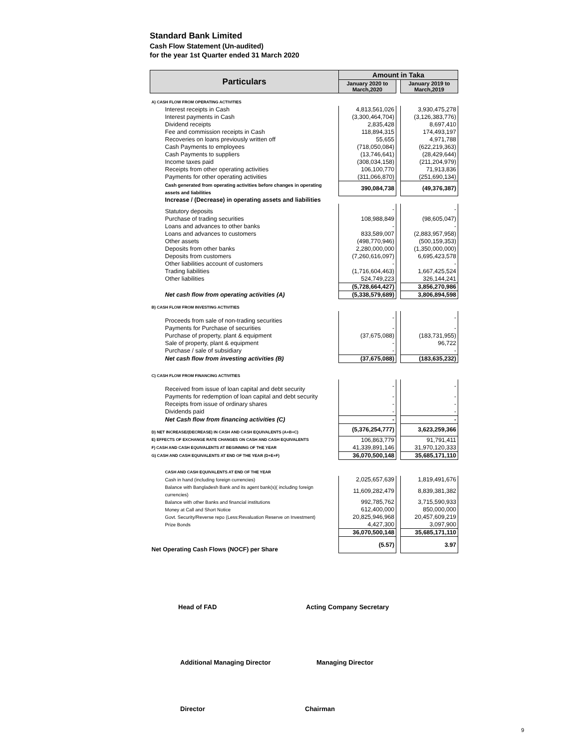Standard Bank Limited
Cash Flow Statement (Un-audited)
for the year 1st Quarter ended 31 March 2020
| Particulars | Amount in Taka | | |
| --- | --- | --- | --- |
| | January 2020 to March,2020 | | January 2019 to March,2019 |
| A) CASH FLOW FROM OPERATING ACTIVITIES | | | |
| Interest receipts in Cash | 4,813,561,026 | | 3,930,475,278 |
| Interest payments in Cash | (3,300,464,704) | | (3,126,383,776) |
| Dividend receipts | 2,835,428 | | 8,697,410 |
| Fee and commission receipts in Cash | 118,894,315 | | 174,493,197 |
| Recoveries on loans previously written off | 55,655 | | 4,971,788 |
| Cash Payments to employees | (718,050,084) | | (622,219,363) |
| Cash Payments to suppliers | (13,746,641) | | (28,429,644) |
| Income taxes paid | (308,034,158) | | (211,204,979) |
| Receipts from other operating activities | 106,100,770 | | 71,913,836 |
| Payments for other operating activities | (311,066,870) | | (251,690,134) |
| Cash generated from operating activities before changes in operating assets and liabilities | 390,084,738 | | (49,376,387) |
| Increase / (Decrease) in operating assets and liabilities | | | |
| Statutory deposits | - | | - |
| Purchase of trading securities | 108,988,849 | | (98,605,047) |
| Loans and advances to other banks | - | | - |
| Loans and advances to customers | 833,589,007 | | (2,883,957,958) |
| Other assets | (498,770,946) | | (500,159,353) |
| Deposits from other banks | 2,280,000,000 | | (1,350,000,000) |
| Deposits from customers | (7,260,616,097) | | 6,695,423,578 |
| Other liabilities account of customers | - | | - |
| Trading liabilities | (1,716,604,463) | | 1,667,425,524 |
| Other liabilities | 524,749,223 | | 326,144,241 |
| | (5,728,664,427) | | 3,856,270,986 |
| Net cash flow from operating activities (A) | (5,338,579,689) | | 3,806,894,598 |
| B) CASH FLOW FROM INVESTING ACTIVITIES | | | |
| Proceeds from sale of non-trading securities | - | | - |
| Payments for Purchase of securities | - | | - |
| Purchase of property, plant & equipment | (37,675,088) | | (183,731,955) |
| Sale of property, plant & equipment | - | | 96,722 |
| Purchase / sale of subsidiary | - | | - |
| Net cash flow from investing activities (B) | (37,675,088) | | (183,635,232) |
| C) CASH FLOW FROM FINANCING ACTIVITIES | | | |
| Received from issue of loan capital and debt security | - | | - |
| Payments for redemption of loan capital and debt security | - | | - |
| Receipts from issue of ordinary shares | - | | - |
| Dividends paid | - | | - |
| Net Cash flow from financing activities (C) | - | | - |
| D) NET INCREASE/(DECREASE) IN CASH AND CASH EQUIVALENTS (A+B+C) | (5,376,254,777) | | 3,623,259,366 |
| E) EFFECTS OF EXCHANGE RATE CHANGES ON CASH AND CASH EQUIVALENTS | 106,863,779 | | 91,791,411 |
| F) CASH AND CASH EQUIVALENTS AT BEGINNING OF THE YEAR | 41,339,891,146 | | 31,970,120,333 |
| G) CASH AND CASH EQUIVALENTS AT END OF THE YEAR (D+E+F) | 36,070,500,148 | | 35,685,171,110 |
| CASH AND CASH EQUIVALENTS AT END OF THE YEAR | | | |
| Cash in hand (including foreign currencies) | 2,025,657,639 | | 1,819,491,676 |
| Balance with Bangladesh Bank and its agent bank(s)( including foreign currencies) | 11,609,282,479 | | 8,839,381,382 |
| Balance with other Banks and financial institutions | 992,785,762 | | 3,715,590,933 |
| Money at Call and Short Notice | 612,400,000 | | 850,000,000 |
| Govt. Security/Reverse repo (Less:Revaluation Reserve on Investment) | 20,825,946,968 | | 20,457,609,219 |
| Prize Bonds | 4,427,300 | | 3,097,900 |
| | 36,070,500,148 | | 35,685,171,110 |
| Net Operating Cash Flows (NOCF) per Share | (5.57) | | 3.97 |
Head of FAD Acting Company Secretary
Additional Managing Director Managing Director
Director Chairman
9